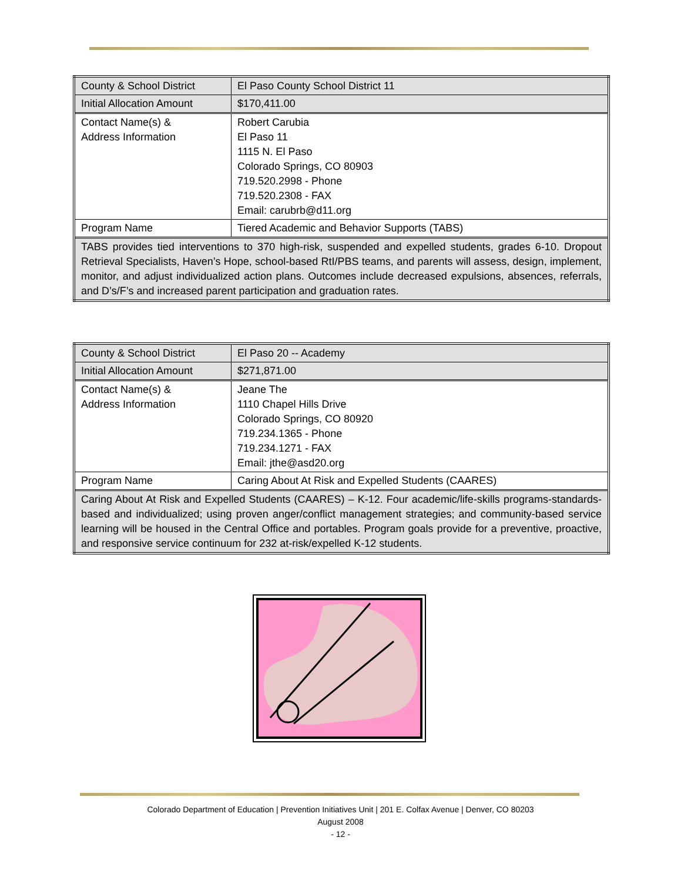| County & School District | El Paso County School District 11 |
| Initial Allocation Amount | $170,411.00 |
| Contact Name(s) & Address Information | Robert Carubia El Paso 11 1115 N. El Paso Colorado Springs, CO 80903 719.520.2998 - Phone 719.520.2308 - FAX Email: carubrb@d11.org |
| Program Name | Tiered Academic and Behavior Supports (TABS) |
| TABS provides tied interventions to 370 high-risk, suspended and expelled students, grades 6-10. Dropout Retrieval Specialists, Haven’s Hope, school-based RtI/PBS teams, and parents will assess, design, implement, monitor, and adjust individualized action plans. Outcomes include decreased expulsions, absences, referrals, and D’s/F’s and increased parent participation and graduation rates. | |
| County & School District | El Paso 20 -- Academy |
| Initial Allocation Amount | $271,871.00 |
| Contact Name(s) & Address Information | Jeane The 1110 Chapel Hills Drive Colorado Springs, CO 80920 719.234.1365 - Phone 719.234.1271 - FAX Email: jthe@asd20.org |
| Program Name | Caring About At Risk and Expelled Students (CAARES) |
| Caring About At Risk and Expelled Students (CAARES) – K-12. Four academic/life-skills programs-standards-based and individualized; using proven anger/conflict management strategies; and community-based service learning will be housed in the Central Office and portables. Program goals provide for a preventive, proactive, and responsive service continuum for 232 at-risk/expelled K-12 students. | |
Colorado Department of Education | Prevention Initiatives Unit | 201 E. Colfax Avenue | Denver, CO 80203
August 2008
- 12 -